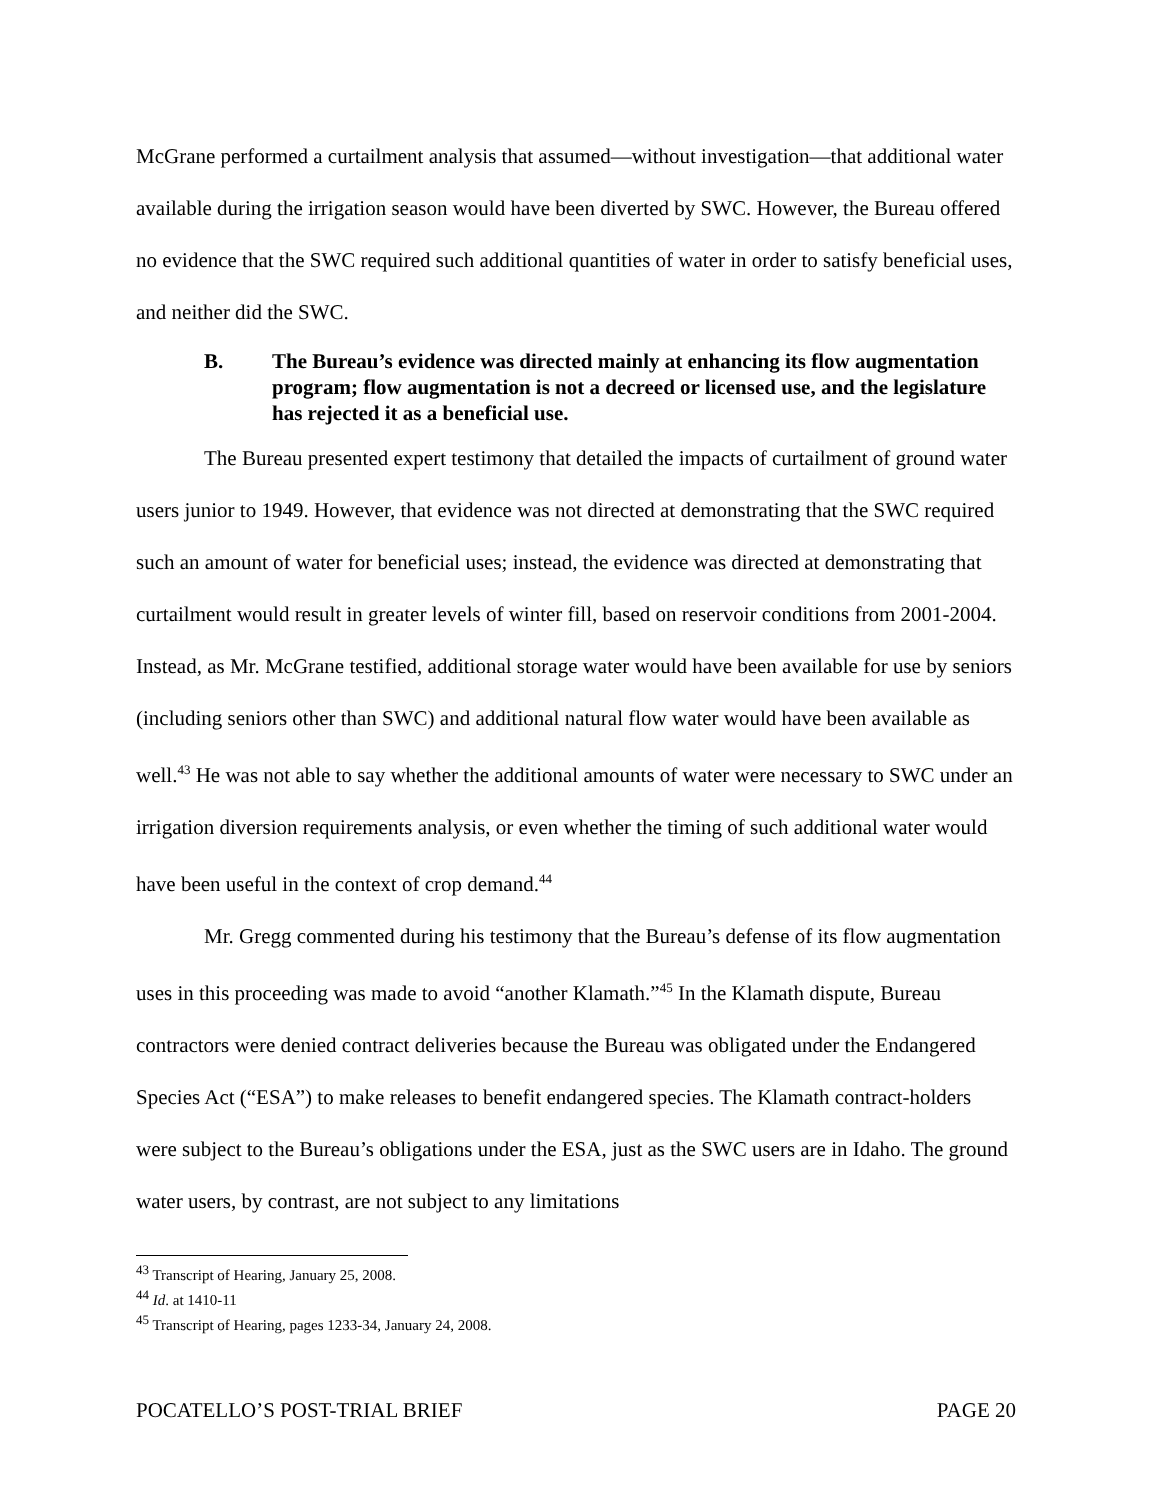McGrane performed a curtailment analysis that assumed—without investigation—that additional water available during the irrigation season would have been diverted by SWC. However, the Bureau offered no evidence that the SWC required such additional quantities of water in order to satisfy beneficial uses, and neither did the SWC.
B. The Bureau’s evidence was directed mainly at enhancing its flow augmentation program; flow augmentation is not a decreed or licensed use, and the legislature has rejected it as a beneficial use.
The Bureau presented expert testimony that detailed the impacts of curtailment of ground water users junior to 1949. However, that evidence was not directed at demonstrating that the SWC required such an amount of water for beneficial uses; instead, the evidence was directed at demonstrating that curtailment would result in greater levels of winter fill, based on reservoir conditions from 2001-2004. Instead, as Mr. McGrane testified, additional storage water would have been available for use by seniors (including seniors other than SWC) and additional natural flow water would have been available as well.<sup>43</sup> He was not able to say whether the additional amounts of water were necessary to SWC under an irrigation diversion requirements analysis, or even whether the timing of such additional water would have been useful in the context of crop demand.<sup>44</sup>
Mr. Gregg commented during his testimony that the Bureau’s defense of its flow augmentation uses in this proceeding was made to avoid “another Klamath.”<sup>45</sup> In the Klamath dispute, Bureau contractors were denied contract deliveries because the Bureau was obligated under the Endangered Species Act (“ESA”) to make releases to benefit endangered species. The Klamath contract-holders were subject to the Bureau’s obligations under the ESA, just as the SWC users are in Idaho. The ground water users, by contrast, are not subject to any limitations
<sup>43</sup> Transcript of Hearing, January 25, 2008.
<sup>44</sup> Id. at 1410-11
<sup>45</sup> Transcript of Hearing, pages 1233-34, January 24, 2008.
POCATELLO’S POST-TRIAL BRIEF PAGE 20